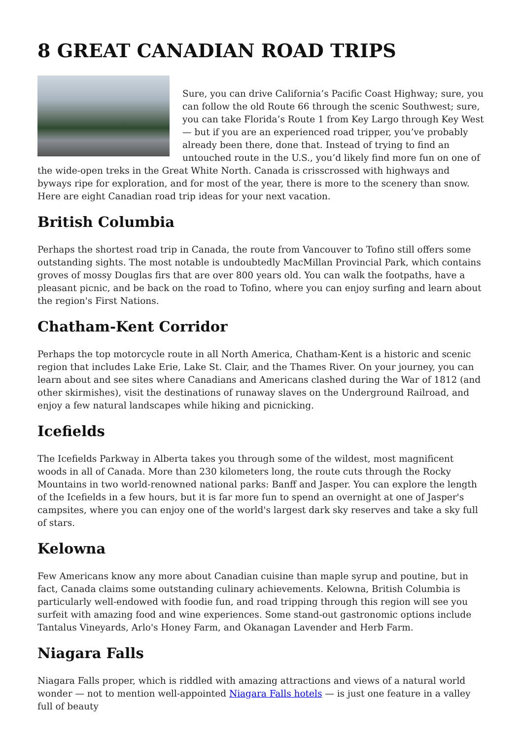8 GREAT CANADIAN ROAD TRIPS
Sure, you can drive California’s Pacific Coast Highway; sure, you can follow the old Route 66 through the scenic Southwest; sure, you can take Florida’s Route 1 from Key Largo through Key West — but if you are an experienced road tripper, you’ve probably already been there, done that. Instead of trying to find an untouched route in the U.S., you’d likely find more fun on one of the wide-open treks in the Great White North. Canada is crisscrossed with highways and byways ripe for exploration, and for most of the year, there is more to the scenery than snow. Here are eight Canadian road trip ideas for your next vacation.
British Columbia
Perhaps the shortest road trip in Canada, the route from Vancouver to Tofino still offers some outstanding sights. The most notable is undoubtedly MacMillan Provincial Park, which contains groves of mossy Douglas firs that are over 800 years old. You can walk the footpaths, have a pleasant picnic, and be back on the road to Tofino, where you can enjoy surfing and learn about the region's First Nations.
Chatham-Kent Corridor
Perhaps the top motorcycle route in all North America, Chatham-Kent is a historic and scenic region that includes Lake Erie, Lake St. Clair, and the Thames River. On your journey, you can learn about and see sites where Canadians and Americans clashed during the War of 1812 (and other skirmishes), visit the destinations of runaway slaves on the Underground Railroad, and enjoy a few natural landscapes while hiking and picnicking.
Icefields
The Icefields Parkway in Alberta takes you through some of the wildest, most magnificent woods in all of Canada. More than 230 kilometers long, the route cuts through the Rocky Mountains in two world-renowned national parks: Banff and Jasper. You can explore the length of the Icefields in a few hours, but it is far more fun to spend an overnight at one of Jasper's campsites, where you can enjoy one of the world's largest dark sky reserves and take a sky full of stars.
Kelowna
Few Americans know any more about Canadian cuisine than maple syrup and poutine, but in fact, Canada claims some outstanding culinary achievements. Kelowna, British Columbia is particularly well-endowed with foodie fun, and road tripping through this region will see you surfeit with amazing food and wine experiences. Some stand-out gastronomic options include Tantalus Vineyards, Arlo's Honey Farm, and Okanagan Lavender and Herb Farm.
Niagara Falls
Niagara Falls proper, which is riddled with amazing attractions and views of a natural world wonder — not to mention well-appointed Niagara Falls hotels — is just one feature in a valley full of beauty